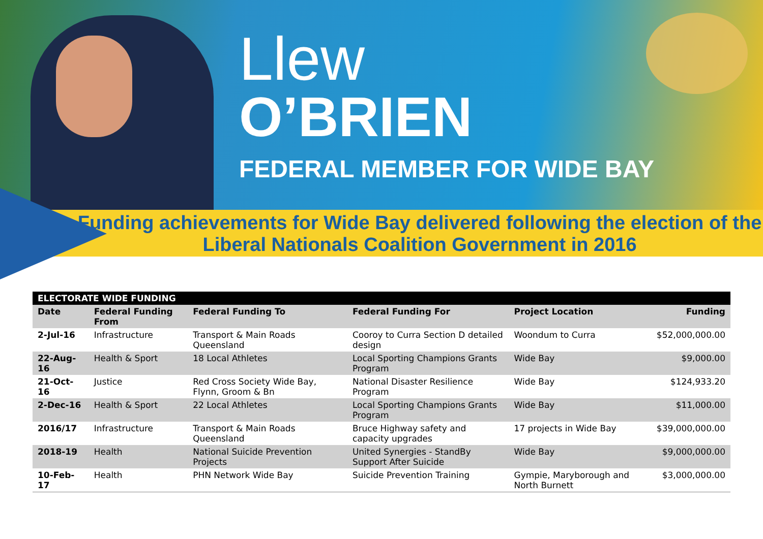Llew
O’BRIEN
FEDERAL MEMBER FOR WIDE BAY
Funding achievements for Wide Bay delivered following the election of the Liberal Nationals Coalition Government in 2016
| ELECTORATE WIDE FUNDING | | | | | |
| --- | --- | --- | --- | --- | --- |
| Date | Federal Funding From | Federal Funding To | Federal Funding For | Project Location | Funding |
| 2-Jul-16 | Infrastructure | Transport & Main Roads Queensland | Cooroy to Curra Section D detailed design | Woondum to Curra | $52,000,000.00 |
| 22-Aug-16 | Health & Sport | 18 Local Athletes | Local Sporting Champions Grants Program | Wide Bay | $9,000.00 |
| 21-Oct-16 | Justice | Red Cross Society Wide Bay, Flynn, Groom & Bn | National Disaster Resilience Program | Wide Bay | $124,933.20 |
| 2-Dec-16 | Health & Sport | 22 Local Athletes | Local Sporting Champions Grants Program | Wide Bay | $11,000.00 |
| 2016/17 | Infrastructure | Transport & Main Roads Queensland | Bruce Highway safety and capacity upgrades | 17 projects in Wide Bay | $39,000,000.00 |
| 2018-19 | Health | National Suicide Prevention Projects | United Synergies - StandBy Support After Suicide | Wide Bay | $9,000,000.00 |
| 10-Feb-17 | Health | PHN Network Wide Bay | Suicide Prevention Training | Gympie, Maryborough and North Burnett | $3,000,000.00 |